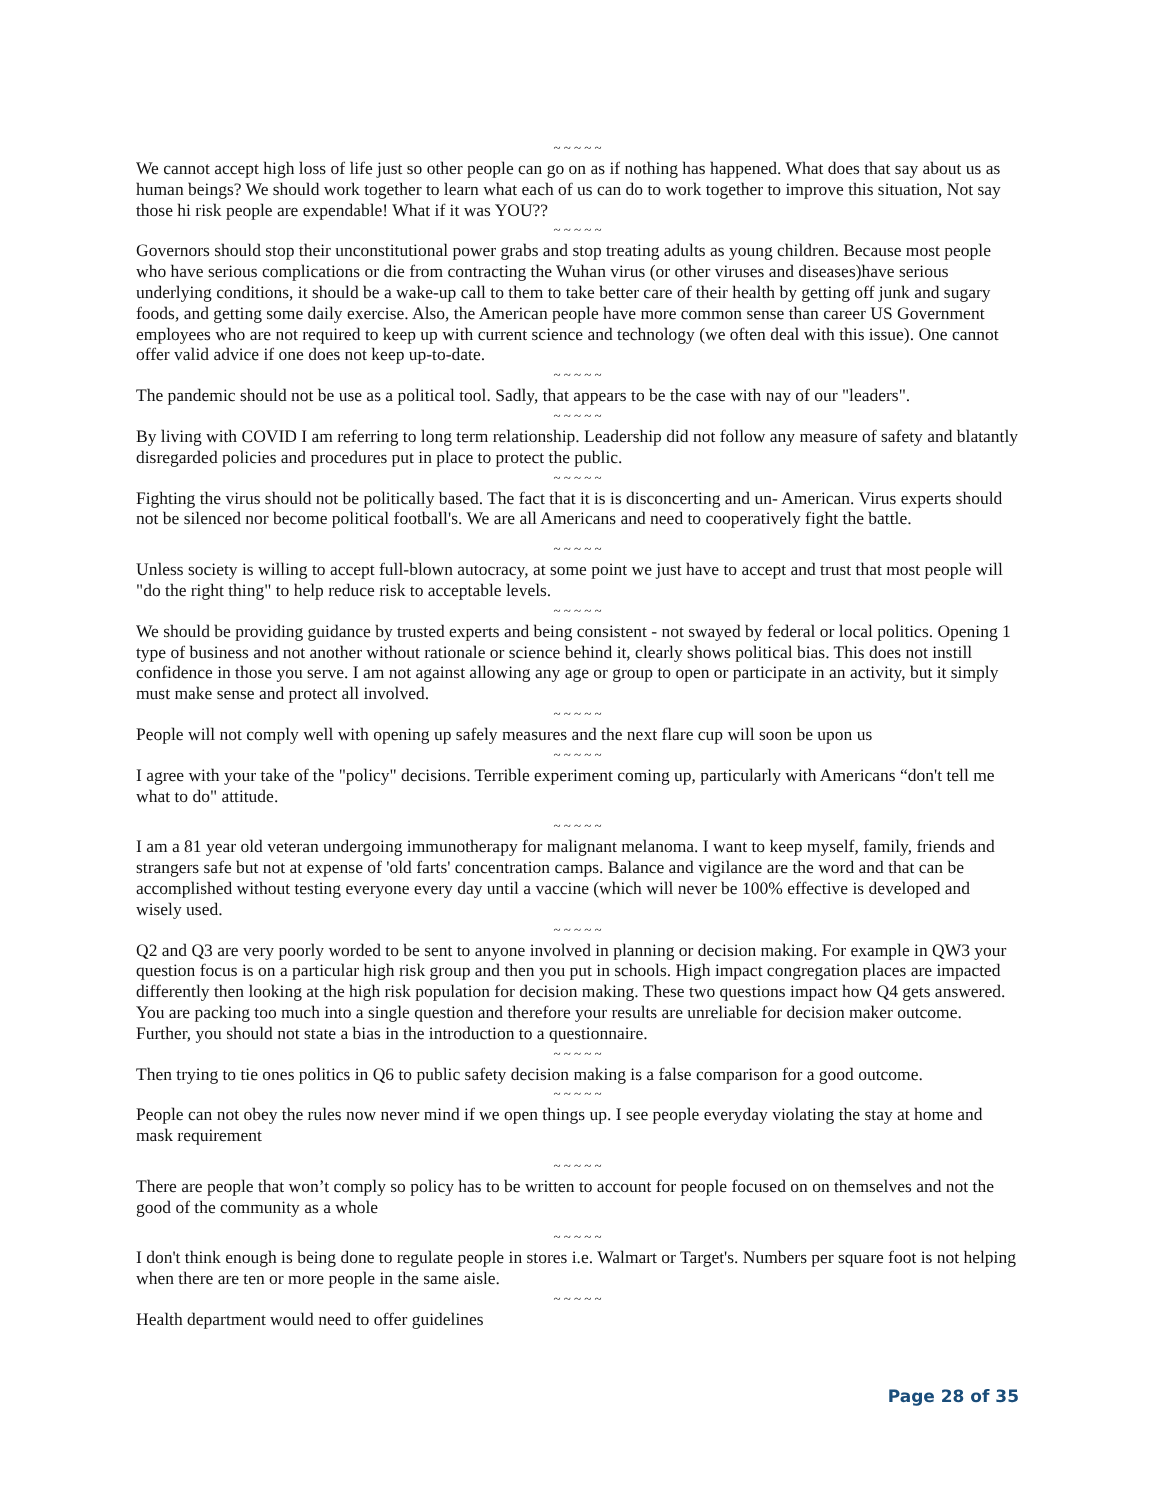~ ~ ~ ~ ~
We cannot accept high loss of life just so other people can go on as if nothing has happened. What does that say about us as human beings? We should work together to learn what each of us can do to work together to improve this situation, Not say those hi risk people are expendable! What if it was YOU??
~ ~ ~ ~ ~
Governors should stop their unconstitutional power grabs and stop treating adults as young children. Because most people who have serious complications or die from contracting the Wuhan virus (or other viruses and diseases)have serious underlying conditions, it should be a wake-up call to them to take better care of their health by getting off junk and sugary foods, and getting some daily exercise. Also, the American people have more common sense than career US Government employees who are not required to keep up with current science and technology (we often deal with this issue). One cannot offer valid advice if one does not keep up-to-date.
~ ~ ~ ~ ~
The pandemic should not be use as a political tool. Sadly, that appears to be the case with nay of our "leaders".
~ ~ ~ ~ ~
By living with COVID I am referring to long term relationship. Leadership did not follow any measure of safety and blatantly disregarded policies and procedures put in place to protect the public.
~ ~ ~ ~ ~
Fighting the virus should not be politically based. The fact that it is is disconcerting and un- American. Virus experts should not be silenced nor become political football's. We are all Americans and need to cooperatively fight the battle.
~ ~ ~ ~ ~
Unless society is willing to accept full-blown autocracy, at some point we just have to accept and trust that most people will "do the right thing" to help reduce risk to acceptable levels.
~ ~ ~ ~ ~
We should be providing guidance by trusted experts and being consistent - not swayed by federal or local politics. Opening 1 type of business and not another without rationale or science behind it, clearly shows political bias. This does not instill confidence in those you serve. I am not against allowing any age or group to open or participate in an activity, but it simply must make sense and protect all involved.
~ ~ ~ ~ ~
People will not comply well with opening up safely measures and the next flare cup will soon be upon us
~ ~ ~ ~ ~
I agree with your take of the "policy" decisions. Terrible experiment coming up, particularly with Americans “don't tell me what to do" attitude.
~ ~ ~ ~ ~
I am a 81 year old veteran undergoing immunotherapy for malignant melanoma. I want to keep myself, family, friends and strangers safe but not at expense of 'old farts' concentration camps. Balance and vigilance are the word and that can be accomplished without testing everyone every day until a vaccine (which will never be 100% effective is developed and wisely used.
~ ~ ~ ~ ~
Q2 and Q3 are very poorly worded to be sent to anyone involved in planning or decision making. For example in QW3 your question focus is on a particular high risk group and then you put in schools. High impact congregation places are impacted differently then looking at the high risk population for decision making. These two questions impact how Q4 gets answered. You are packing too much into a single question and therefore your results are unreliable for decision maker outcome. Further, you should not state a bias in the introduction to a questionnaire.
~ ~ ~ ~ ~
Then trying to tie ones politics in Q6 to public safety decision making is a false comparison for a good outcome.
~ ~ ~ ~ ~
People can not obey the rules now never mind if we open things up. I see people everyday violating the stay at home and mask requirement
~ ~ ~ ~ ~
There are people that won’t comply so policy has to be written to account for people focused on on themselves and not the good of the community as a whole
~ ~ ~ ~ ~
I don't think enough is being done to regulate people in stores i.e. Walmart or Target's. Numbers per square foot is not helping when there are ten or more people in the same aisle.
~ ~ ~ ~ ~
Health department would need to offer guidelines
Page 28 of 35